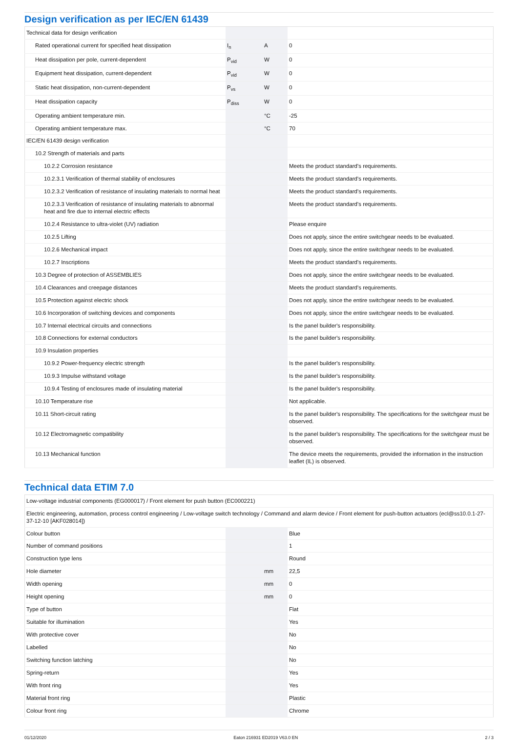Design verification as per IEC/EN 61439
| Technical data for design verification | | | |
| Rated operational current for specified heat dissipation | I<sub>n</sub> | A | 0 |
| Heat dissipation per pole, current-dependent | P<sub>vid</sub> | W | 0 |
| Equipment heat dissipation, current-dependent | P<sub>vid</sub> | W | 0 |
| Static heat dissipation, non-current-dependent | P<sub>vs</sub> | W | 0 |
| Heat dissipation capacity | P<sub>diss</sub> | W | 0 |
| Operating ambient temperature min. | | °C | -25 |
| Operating ambient temperature max. | | °C | 70 |
| IEC/EN 61439 design verification | | | |
| 10.2 Strength of materials and parts | | | |
| 10.2.2 Corrosion resistance | | | Meets the product standard's requirements. |
| 10.2.3.1 Verification of thermal stability of enclosures | | | Meets the product standard's requirements. |
| 10.2.3.2 Verification of resistance of insulating materials to normal heat | | | Meets the product standard's requirements. |
| 10.2.3.3 Verification of resistance of insulating materials to abnormal heat and fire due to internal electric effects | | | Meets the product standard's requirements. |
| 10.2.4 Resistance to ultra-violet (UV) radiation | | | Please enquire |
| 10.2.5 Lifting | | | Does not apply, since the entire switchgear needs to be evaluated. |
| 10.2.6 Mechanical impact | | | Does not apply, since the entire switchgear needs to be evaluated. |
| 10.2.7 Inscriptions | | | Meets the product standard's requirements. |
| 10.3 Degree of protection of ASSEMBLIES | | | Does not apply, since the entire switchgear needs to be evaluated. |
| 10.4 Clearances and creepage distances | | | Meets the product standard's requirements. |
| 10.5 Protection against electric shock | | | Does not apply, since the entire switchgear needs to be evaluated. |
| 10.6 Incorporation of switching devices and components | | | Does not apply, since the entire switchgear needs to be evaluated. |
| 10.7 Internal electrical circuits and connections | | | Is the panel builder's responsibility. |
| 10.8 Connections for external conductors | | | Is the panel builder's responsibility. |
| 10.9 Insulation properties | | | |
| 10.9.2 Power-frequency electric strength | | | Is the panel builder's responsibility. |
| 10.9.3 Impulse withstand voltage | | | Is the panel builder's responsibility. |
| 10.9.4 Testing of enclosures made of insulating material | | | Is the panel builder's responsibility. |
| 10.10 Temperature rise | | | Not applicable. |
| 10.11 Short-circuit rating | | | Is the panel builder's responsibility. The specifications for the switchgear must be observed. |
| 10.12 Electromagnetic compatibility | | | Is the panel builder's responsibility. The specifications for the switchgear must be observed. |
| 10.13 Mechanical function | | | The device meets the requirements, provided the information in the instruction leaflet (IL) is observed. |
Technical data ETIM 7.0
| Low-voltage industrial components (EG000017) / Front element for push button (EC000221) | | | |
| Electric engineering, automation, process control engineering / Low-voltage switch technology / Command and alarm device / Front element for push-button actuators (ecl@ss10.0.1-27-37-12-10 [AKF028014]) | | | |
| Colour button | | | Blue |
| Number of command positions | | | 1 |
| Construction type lens | | | Round |
| Hole diameter | | mm | 22,5 |
| Width opening | | mm | 0 |
| Height opening | | mm | 0 |
| Type of button | | | Flat |
| Suitable for illumination | | | Yes |
| With protective cover | | | No |
| Labelled | | | No |
| Switching function latching | | | No |
| Spring-return | | | Yes |
| With front ring | | | Yes |
| Material front ring | | | Plastic |
| Colour front ring | | | Chrome |
01/12/2020 Eaton 216931 ED2019 V63.0 EN 2 / 3